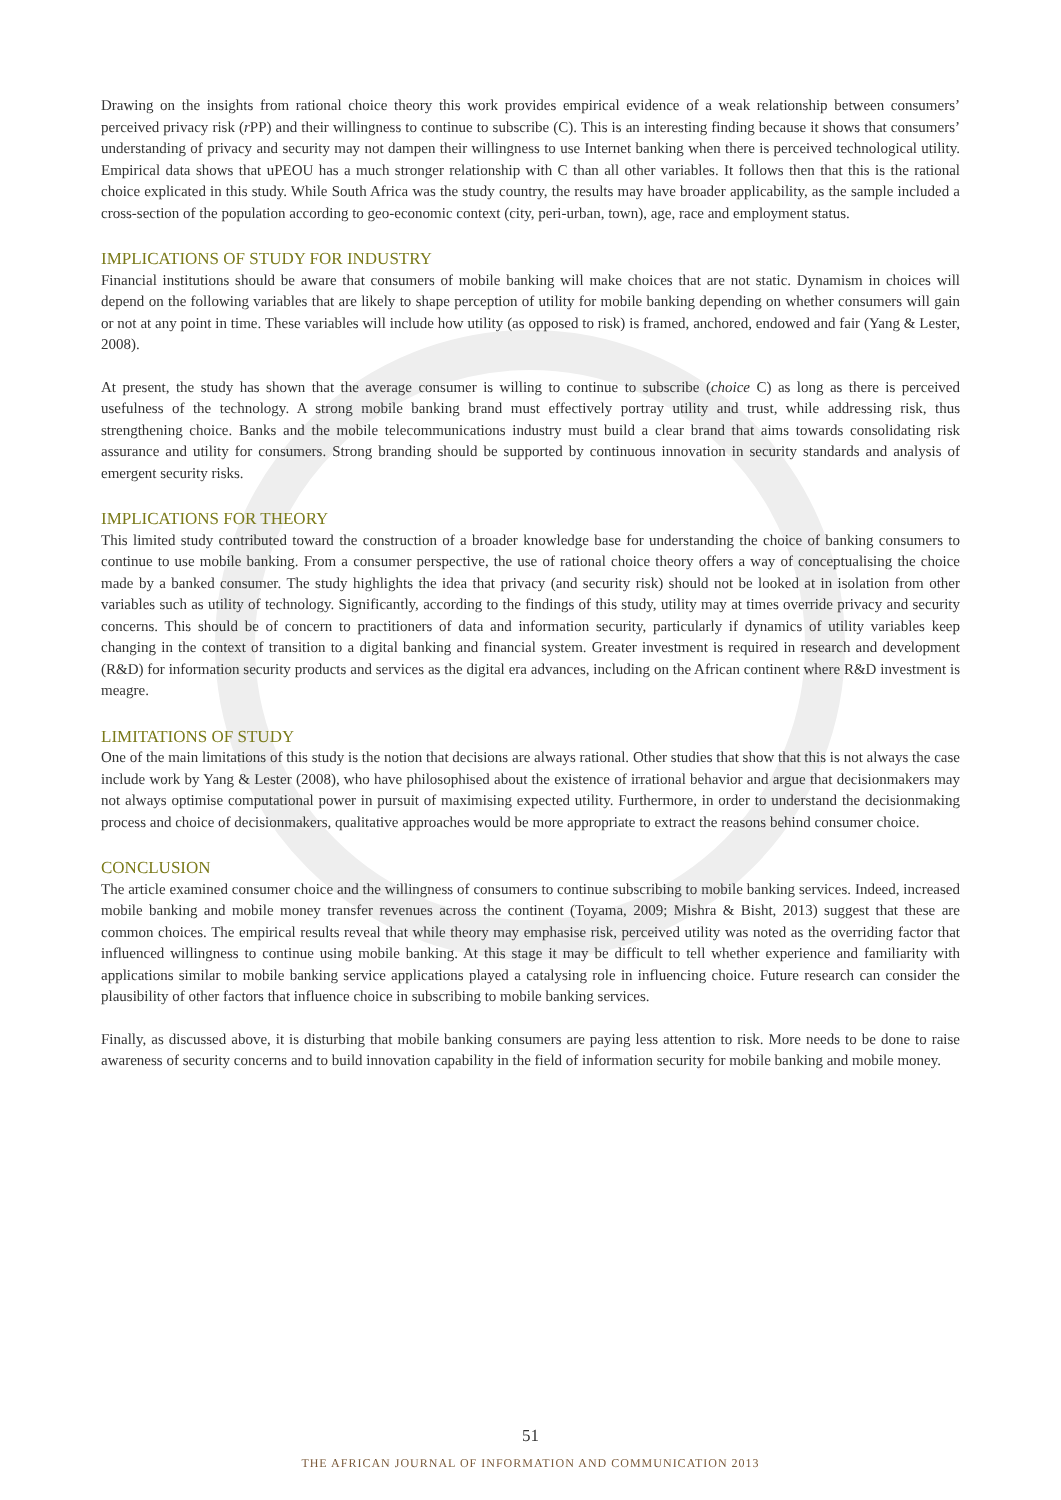Drawing on the insights from rational choice theory this work provides empirical evidence of a weak relationship between consumers’ perceived privacy risk (r PP) and their willingness to continue to subscribe (C). This is an interesting finding because it shows that consumers’ understanding of privacy and security may not dampen their willingness to use Internet banking when there is perceived technological utility. Empirical data shows that uPEOU has a much stronger relationship with C than all other variables. It follows then that this is the rational choice explicated in this study. While South Africa was the study country, the results may have broader applicability, as the sample included a cross-section of the population according to geo-economic context (city, peri-urban, town), age, race and employment status.
IMPLICATIONS OF STUDY FOR INDUSTRY
Financial institutions should be aware that consumers of mobile banking will make choices that are not static. Dynamism in choices will depend on the following variables that are likely to shape perception of utility for mobile banking depending on whether consumers will gain or not at any point in time. These variables will include how utility (as opposed to risk) is framed, anchored, endowed and fair (Yang & Lester, 2008).
At present, the study has shown that the average consumer is willing to continue to subscribe (choice C) as long as there is perceived usefulness of the technology. A strong mobile banking brand must effectively portray utility and trust, while addressing risk, thus strengthening choice. Banks and the mobile telecommunications industry must build a clear brand that aims towards consolidating risk assurance and utility for consumers. Strong branding should be supported by continuous innovation in security standards and analysis of emergent security risks.
IMPLICATIONS FOR THEORY
This limited study contributed toward the construction of a broader knowledge base for understanding the choice of banking consumers to continue to use mobile banking. From a consumer perspective, the use of rational choice theory offers a way of conceptualising the choice made by a banked consumer. The study highlights the idea that privacy (and security risk) should not be looked at in isolation from other variables such as utility of technology. Significantly, according to the findings of this study, utility may at times override privacy and security concerns. This should be of concern to practitioners of data and information security, particularly if dynamics of utility variables keep changing in the context of transition to a digital banking and financial system. Greater investment is required in research and development (R&D) for information security products and services as the digital era advances, including on the African continent where R&D investment is meagre.
LIMITATIONS OF STUDY
One of the main limitations of this study is the notion that decisions are always rational. Other studies that show that this is not always the case include work by Yang & Lester (2008), who have philosophised about the existence of irrational behavior and argue that decisionmakers may not always optimise computational power in pursuit of maximising expected utility. Furthermore, in order to understand the decisionmaking process and choice of decisionmakers, qualitative approaches would be more appropriate to extract the reasons behind consumer choice.
CONCLUSION
The article examined consumer choice and the willingness of consumers to continue subscribing to mobile banking services. Indeed, increased mobile banking and mobile money transfer revenues across the continent (Toyama, 2009; Mishra & Bisht, 2013) suggest that these are common choices. The empirical results reveal that while theory may emphasise risk, perceived utility was noted as the overriding factor that influenced willingness to continue using mobile banking. At this stage it may be difficult to tell whether experience and familiarity with applications similar to mobile banking service applications played a catalysing role in influencing choice. Future research can consider the plausibility of other factors that influence choice in subscribing to mobile banking services.
Finally, as discussed above, it is disturbing that mobile banking consumers are paying less attention to risk. More needs to be done to raise awareness of security concerns and to build innovation capability in the field of information security for mobile banking and mobile money.
51
THE AFRICAN JOURNAL OF INFORMATION AND COMMUNICATION 2013